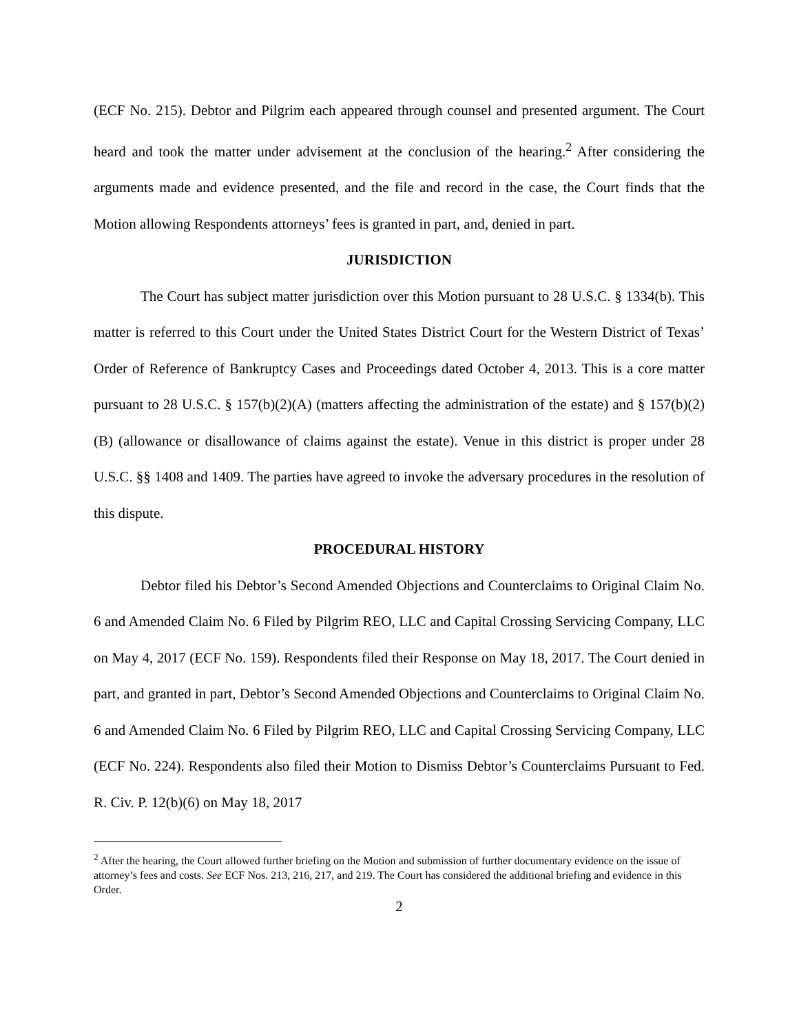(ECF No. 215). Debtor and Pilgrim each appeared through counsel and presented argument. The Court heard and took the matter under advisement at the conclusion of the hearing.<sup>2</sup> After considering the arguments made and evidence presented, and the file and record in the case, the Court finds that the Motion allowing Respondents attorneys’ fees is granted in part, and, denied in part.
JURISDICTION
The Court has subject matter jurisdiction over this Motion pursuant to 28 U.S.C. § 1334(b). This matter is referred to this Court under the United States District Court for the Western District of Texas’ Order of Reference of Bankruptcy Cases and Proceedings dated October 4, 2013. This is a core matter pursuant to 28 U.S.C. § 157(b)(2)(A) (matters affecting the administration of the estate) and § 157(b)(2)(B) (allowance or disallowance of claims against the estate). Venue in this district is proper under 28 U.S.C. §§ 1408 and 1409. The parties have agreed to invoke the adversary procedures in the resolution of this dispute.
PROCEDURAL HISTORY
Debtor filed his Debtor’s Second Amended Objections and Counterclaims to Original Claim No. 6 and Amended Claim No. 6 Filed by Pilgrim REO, LLC and Capital Crossing Servicing Company, LLC on May 4, 2017 (ECF No. 159). Respondents filed their Response on May 18, 2017. The Court denied in part, and granted in part, Debtor’s Second Amended Objections and Counterclaims to Original Claim No. 6 and Amended Claim No. 6 Filed by Pilgrim REO, LLC and Capital Crossing Servicing Company, LLC (ECF No. 224). Respondents also filed their Motion to Dismiss Debtor’s Counterclaims Pursuant to Fed. R. Civ. P. 12(b)(6) on May 18, 2017
<sup>2</sup> After the hearing, the Court allowed further briefing on the Motion and submission of further documentary evidence on the issue of attorney’s fees and costs. See ECF Nos. 213, 216, 217, and 219. The Court has considered the additional briefing and evidence in this Order.
2